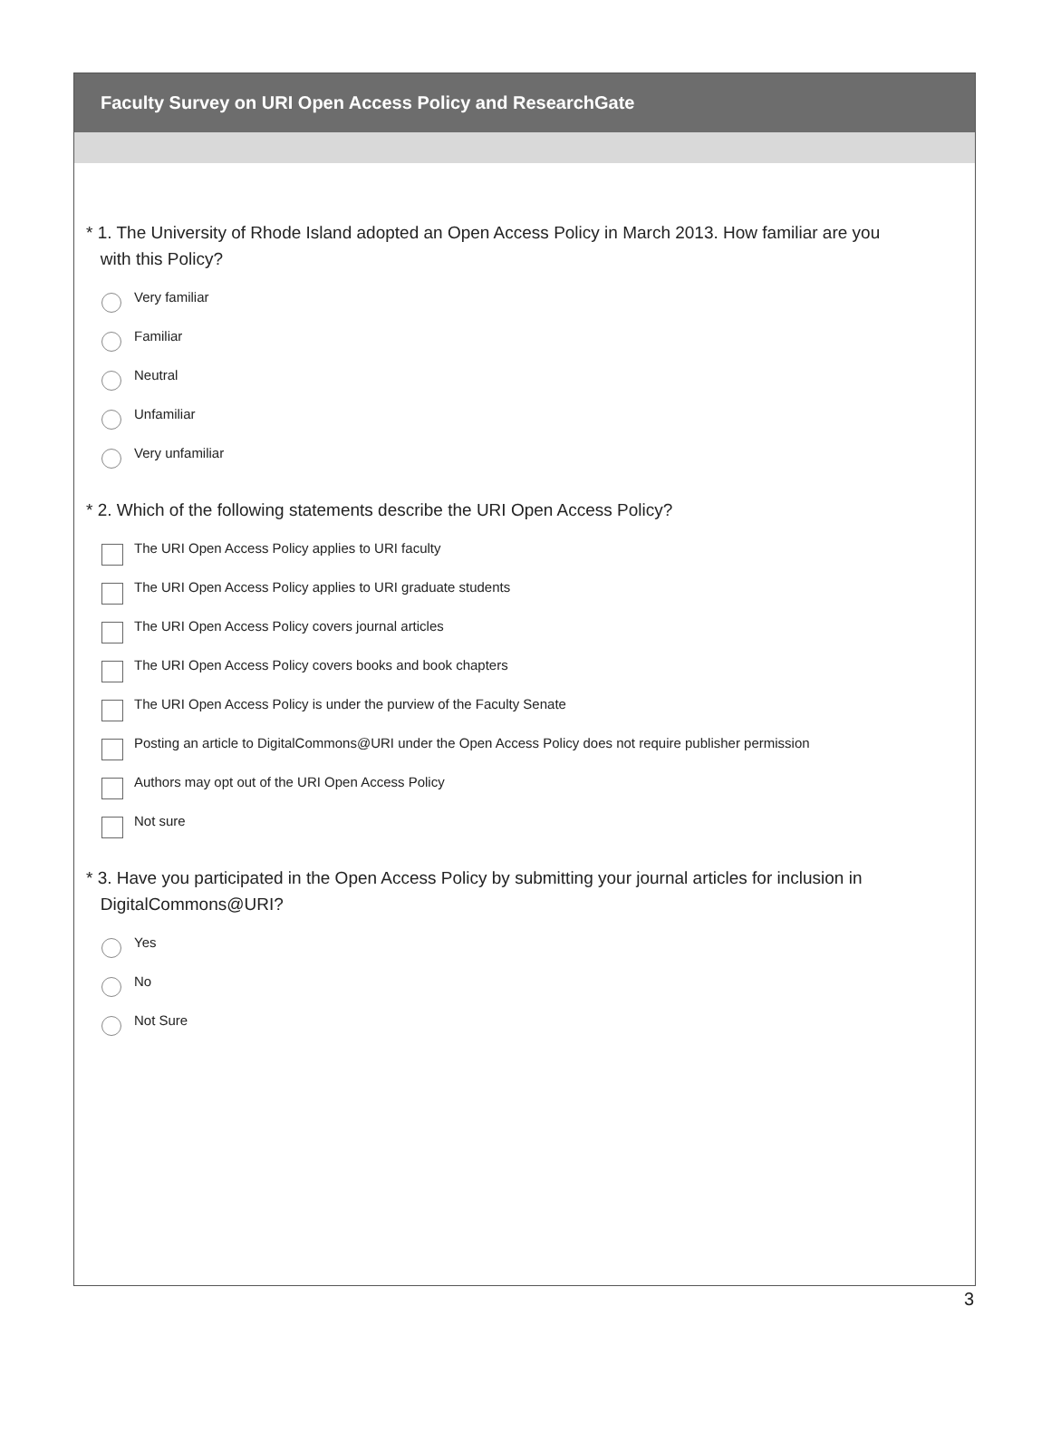Faculty Survey on URI Open Access Policy and ResearchGate
* 1. The University of Rhode Island adopted an Open Access Policy in March 2013. How familiar are you
with this Policy?
Very familiar
Familiar
Neutral
Unfamiliar
Very unfamiliar
* 2. Which of the following statements describe the URI Open Access Policy?
The URI Open Access Policy applies to URI faculty
The URI Open Access Policy applies to URI graduate students
The URI Open Access Policy covers journal articles
The URI Open Access Policy covers books and book chapters
The URI Open Access Policy is under the purview of the Faculty Senate
Posting an article to DigitalCommons@URI under the Open Access Policy does not require publisher permission
Authors may opt out of the URI Open Access Policy
Not sure
* 3. Have you participated in the Open Access Policy by submitting your journal articles for inclusion in
DigitalCommons@URI?
Yes
No
Not Sure
3